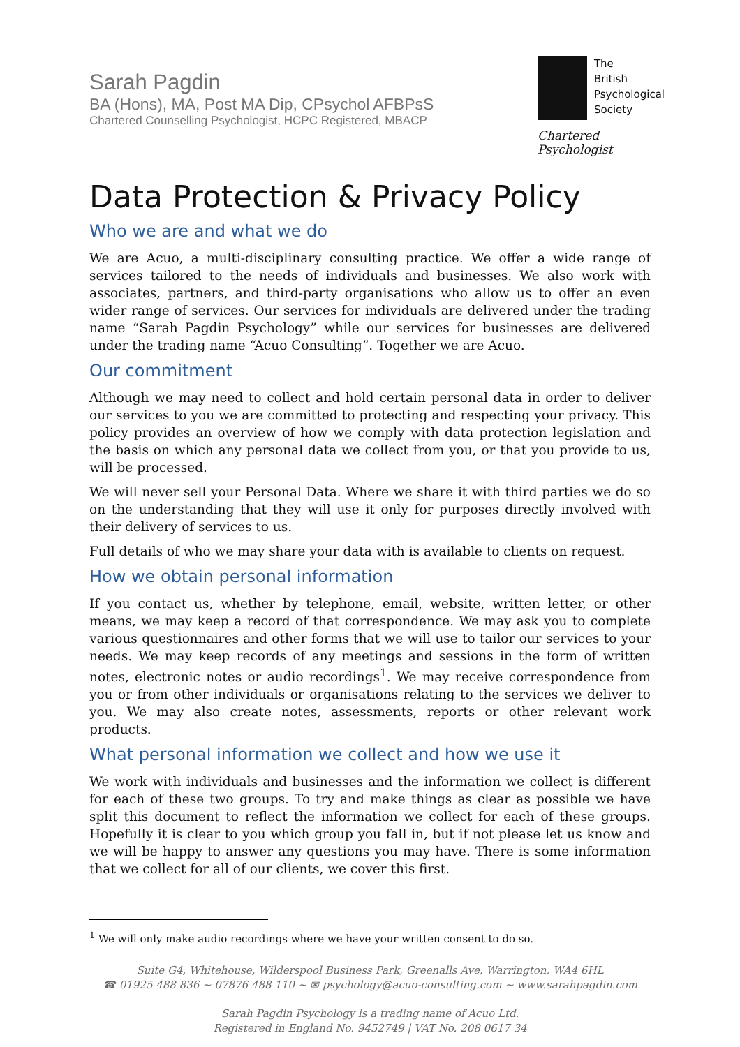Sarah Pagdin
BA (Hons), MA, Post MA Dip, CPsychol AFBPsS
Chartered Counselling Psychologist, HCPC Registered, MBACP
The
British
Psychological
Society
Chartered Psychologist
Data Protection & Privacy Policy
Who we are and what we do
We are Acuo, a multi-disciplinary consulting practice. We offer a wide range of services tailored to the needs of individuals and businesses. We also work with associates, partners, and third-party organisations who allow us to offer an even wider range of services. Our services for individuals are delivered under the trading name “Sarah Pagdin Psychology” while our services for businesses are delivered under the trading name “Acuo Consulting”. Together we are Acuo.
Our commitment
Although we may need to collect and hold certain personal data in order to deliver our services to you we are committed to protecting and respecting your privacy. This policy provides an overview of how we comply with data protection legislation and the basis on which any personal data we collect from you, or that you provide to us, will be processed.
We will never sell your Personal Data. Where we share it with third parties we do so on the understanding that they will use it only for purposes directly involved with their delivery of services to us.
Full details of who we may share your data with is available to clients on request.
How we obtain personal information
If you contact us, whether by telephone, email, website, written letter, or other means, we may keep a record of that correspondence. We may ask you to complete various questionnaires and other forms that we will use to tailor our services to your needs. We may keep records of any meetings and sessions in the form of written notes, electronic notes or audio recordings<sup>1</sup>. We may receive correspondence from you or from other individuals or organisations relating to the services we deliver to you. We may also create notes, assessments, reports or other relevant work products.
What personal information we collect and how we use it
We work with individuals and businesses and the information we collect is different for each of these two groups. To try and make things as clear as possible we have split this document to reflect the information we collect for each of these groups. Hopefully it is clear to you which group you fall in, but if not please let us know and we will be happy to answer any questions you may have. There is some information that we collect for all of our clients, we cover this first.
<sup>1</sup> We will only make audio recordings where we have your written consent to do so.
Suite G4, Whitehouse, Wilderspool Business Park, Greenalls Ave, Warrington, WA4 6HL
☎ 01925 488 836 ~ 07876 488 110 ~ ✉ psychology@acuo-consulting.com ~ www.sarahpagdin.com
Sarah Pagdin Psychology is a trading name of Acuo Ltd.
Registered in England No. 9452749 | VAT No. 208 0617 34